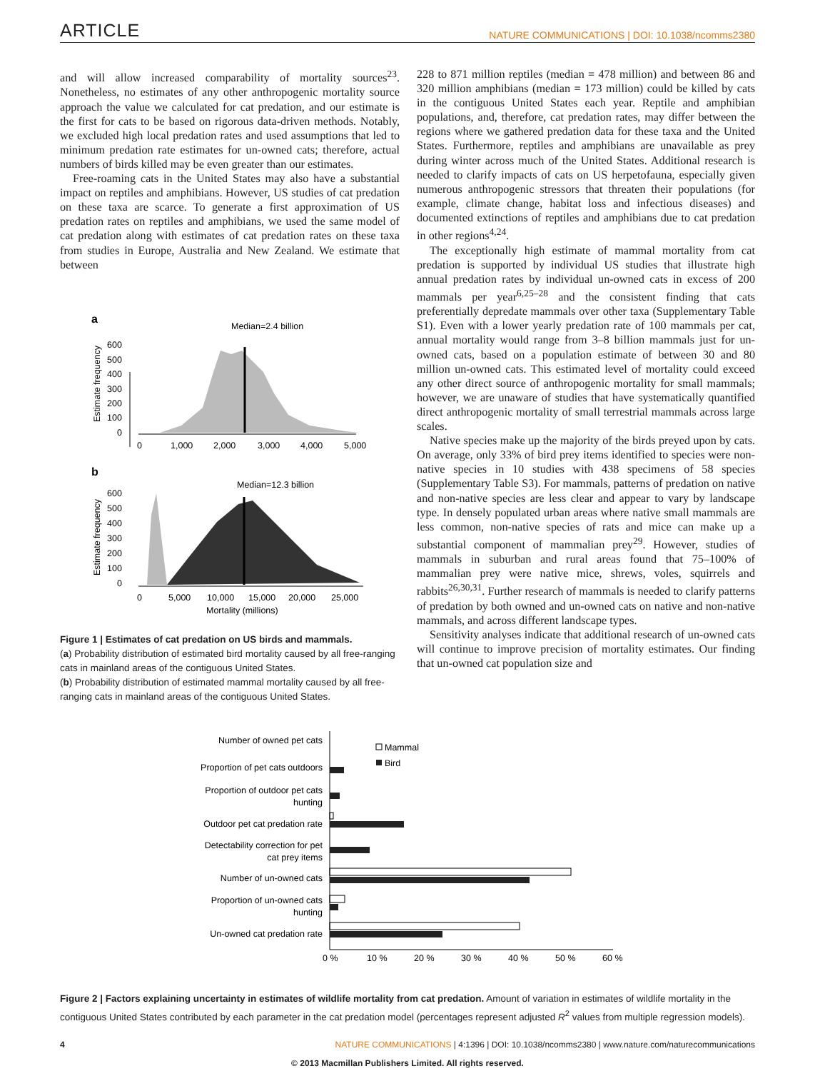ARTICLE NATURE COMMUNICATIONS | DOI: 10.1038/ncomms2380
and will allow increased comparability of mortality sources<sup>23</sup>. Nonetheless, no estimates of any other anthropogenic mortality source approach the value we calculated for cat predation, and our estimate is the first for cats to be based on rigorous data-driven methods. Notably, we excluded high local predation rates and used assumptions that led to minimum predation rate estimates for un-owned cats; therefore, actual numbers of birds killed may be even greater than our estimates.
Free-roaming cats in the United States may also have a substantial impact on reptiles and amphibians. However, US studies of cat predation on these taxa are scarce. To generate a first approximation of US predation rates on reptiles and amphibians, we used the same model of cat predation along with estimates of cat predation rates on these taxa from studies in Europe, Australia and New Zealand. We estimate that between
a
Median=2.4 billion
Estimate frequency
600
500
400
300
200
100
0
0
1,000
2,000
3,000
4,000
5,000
b
Median=12.3 billion
Estimate frequency
600
500
400
300
200
100
0
0
5,000
10,000
15,000
20,000
25,000
Mortality (millions)
Figure 1 | Estimates of cat predation on US birds and mammals.
(a) Probability distribution of estimated bird mortality caused by all free-ranging cats in mainland areas of the contiguous United States.
(b) Probability distribution of estimated mammal mortality caused by all free-ranging cats in mainland areas of the contiguous United States.
228 to 871 million reptiles (median = 478 million) and between 86 and 320 million amphibians (median = 173 million) could be killed by cats in the contiguous United States each year. Reptile and amphibian populations, and, therefore, cat predation rates, may differ between the regions where we gathered predation data for these taxa and the United States. Furthermore, reptiles and amphibians are unavailable as prey during winter across much of the United States. Additional research is needed to clarify impacts of cats on US herpetofauna, especially given numerous anthropogenic stressors that threaten their populations (for example, climate change, habitat loss and infectious diseases) and documented extinctions of reptiles and amphibians due to cat predation in other regions<sup>4,24</sup>.
The exceptionally high estimate of mammal mortality from cat predation is supported by individual US studies that illustrate high annual predation rates by individual un-owned cats in excess of 200 mammals per year<sup>6,25–28</sup> and the consistent finding that cats preferentially depredate mammals over other taxa (Supplementary Table S1). Even with a lower yearly predation rate of 100 mammals per cat, annual mortality would range from 3–8 billion mammals just for un-owned cats, based on a population estimate of between 30 and 80 million un-owned cats. This estimated level of mortality could exceed any other direct source of anthropogenic mortality for small mammals; however, we are unaware of studies that have systematically quantified direct anthropogenic mortality of small terrestrial mammals across large scales.
Native species make up the majority of the birds preyed upon by cats. On average, only 33% of bird prey items identified to species were non-native species in 10 studies with 438 specimens of 58 species (Supplementary Table S3). For mammals, patterns of predation on native and non-native species are less clear and appear to vary by landscape type. In densely populated urban areas where native small mammals are less common, non-native species of rats and mice can make up a substantial component of mammalian prey<sup>29</sup>. However, studies of mammals in suburban and rural areas found that 75–100% of mammalian prey were native mice, shrews, voles, squirrels and rabbits<sup>26,30,31</sup>. Further research of mammals is needed to clarify patterns of predation by both owned and un-owned cats on native and non-native mammals, and across different landscape types.
Sensitivity analyses indicate that additional research of un-owned cats will continue to improve precision of mortality estimates. Our finding that un-owned cat population size and
Number of owned pet cats
Proportion of pet cats outdoors
Proportion of outdoor pet cats
hunting
Outdoor pet cat predation rate
Detectability correction for pet
cat prey items
Number of un-owned cats
Proportion of un-owned cats
hunting
Un-owned cat predation rate
0 %
10 %
20 %
30 %
40 %
50 %
60 %
Mammal
Bird
Figure 2 | Factors explaining uncertainty in estimates of wildlife mortality from cat predation. Amount of variation in estimates of wildlife mortality in the contiguous United States contributed by each parameter in the cat predation model (percentages represent adjusted R<sup>2</sup> values from multiple regression models).
4 NATURE COMMUNICATIONS | 4:1396 | DOI: 10.1038/ncomms2380 | www.nature.com/naturecommunications
© 2013 Macmillan Publishers Limited. All rights reserved.